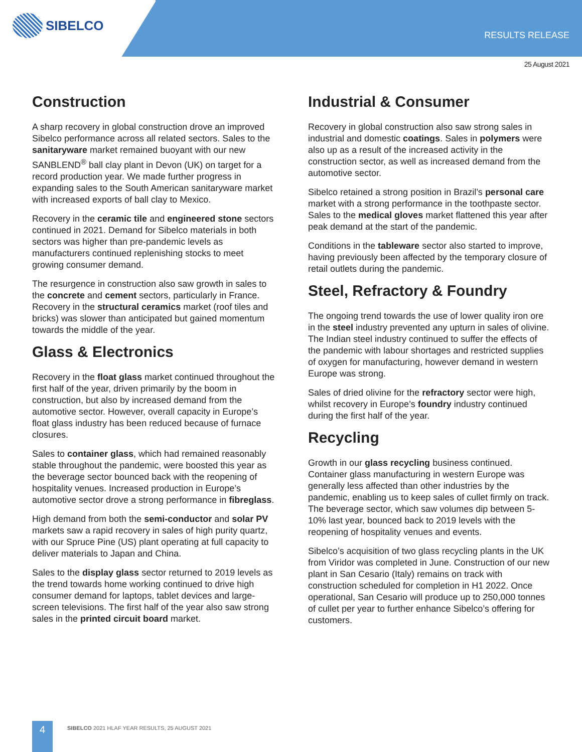SIBELCO
RESULTS RELEASE
25 August 2021
Construction
A sharp recovery in global construction drove an improved Sibelco performance across all related sectors. Sales to the sanitaryware market remained buoyant with our new SANBLEND<sup>®</sup> ball clay plant in Devon (UK) on target for a record production year. We made further progress in expanding sales to the South American sanitaryware market with increased exports of ball clay to Mexico.
Recovery in the ceramic tile and engineered stone sectors continued in 2021. Demand for Sibelco materials in both sectors was higher than pre-pandemic levels as manufacturers continued replenishing stocks to meet growing consumer demand.
The resurgence in construction also saw growth in sales to the concrete and cement sectors, particularly in France. Recovery in the structural ceramics market (roof tiles and bricks) was slower than anticipated but gained momentum towards the middle of the year.
Glass & Electronics
Recovery in the float glass market continued throughout the first half of the year, driven primarily by the boom in construction, but also by increased demand from the automotive sector. However, overall capacity in Europe’s float glass industry has been reduced because of furnace closures.
Sales to container glass, which had remained reasonably stable throughout the pandemic, were boosted this year as the beverage sector bounced back with the reopening of hospitality venues. Increased production in Europe’s automotive sector drove a strong performance in fibreglass.
High demand from both the semi-conductor and solar PV markets saw a rapid recovery in sales of high purity quartz, with our Spruce Pine (US) plant operating at full capacity to deliver materials to Japan and China.
Sales to the display glass sector returned to 2019 levels as the trend towards home working continued to drive high consumer demand for laptops, tablet devices and large-screen televisions. The first half of the year also saw strong sales in the printed circuit board market.
Industrial & Consumer
Recovery in global construction also saw strong sales in industrial and domestic coatings. Sales in polymers were also up as a result of the increased activity in the construction sector, as well as increased demand from the automotive sector.
Sibelco retained a strong position in Brazil’s personal care market with a strong performance in the toothpaste sector. Sales to the medical gloves market flattened this year after peak demand at the start of the pandemic.
Conditions in the tableware sector also started to improve, having previously been affected by the temporary closure of retail outlets during the pandemic.
Steel, Refractory & Foundry
The ongoing trend towards the use of lower quality iron ore in the steel industry prevented any upturn in sales of olivine. The Indian steel industry continued to suffer the effects of the pandemic with labour shortages and restricted supplies of oxygen for manufacturing, however demand in western Europe was strong.
Sales of dried olivine for the refractory sector were high, whilst recovery in Europe’s foundry industry continued during the first half of the year.
Recycling
Growth in our glass recycling business continued. Container glass manufacturing in western Europe was generally less affected than other industries by the pandemic, enabling us to keep sales of cullet firmly on track. The beverage sector, which saw volumes dip between 5-10% last year, bounced back to 2019 levels with the reopening of hospitality venues and events.
Sibelco’s acquisition of two glass recycling plants in the UK from Viridor was completed in June. Construction of our new plant in San Cesario (Italy) remains on track with construction scheduled for completion in H1 2022. Once operational, San Cesario will produce up to 250,000 tonnes of cullet per year to further enhance Sibelco’s offering for customers.
4
SIBELCO 2021 HLAF YEAR RESULTS, 25 AUGUST 2021